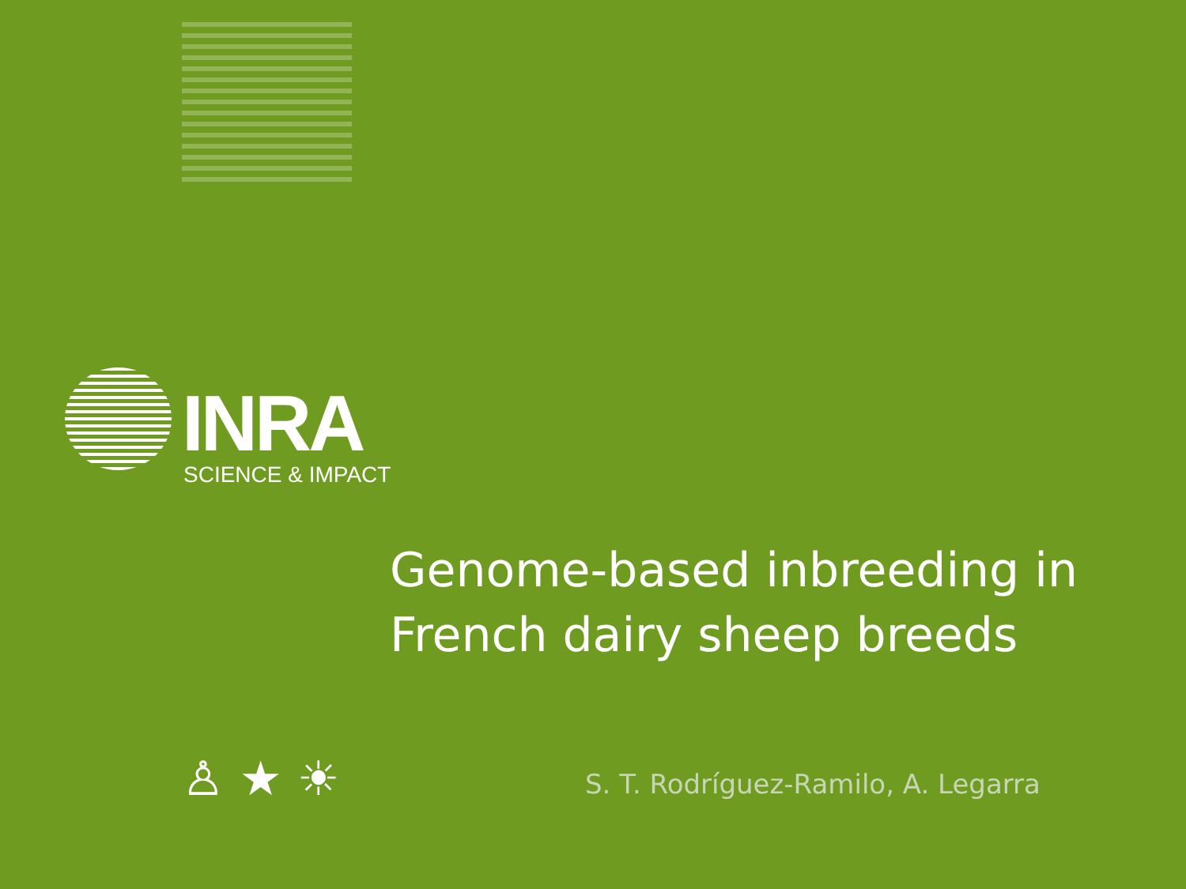INRA
SCIENCE & IMPACT
Genome-based inbreeding in
French dairy sheep breeds
♙ ★ ☀
S. T. Rodríguez-Ramilo, A. Legarra